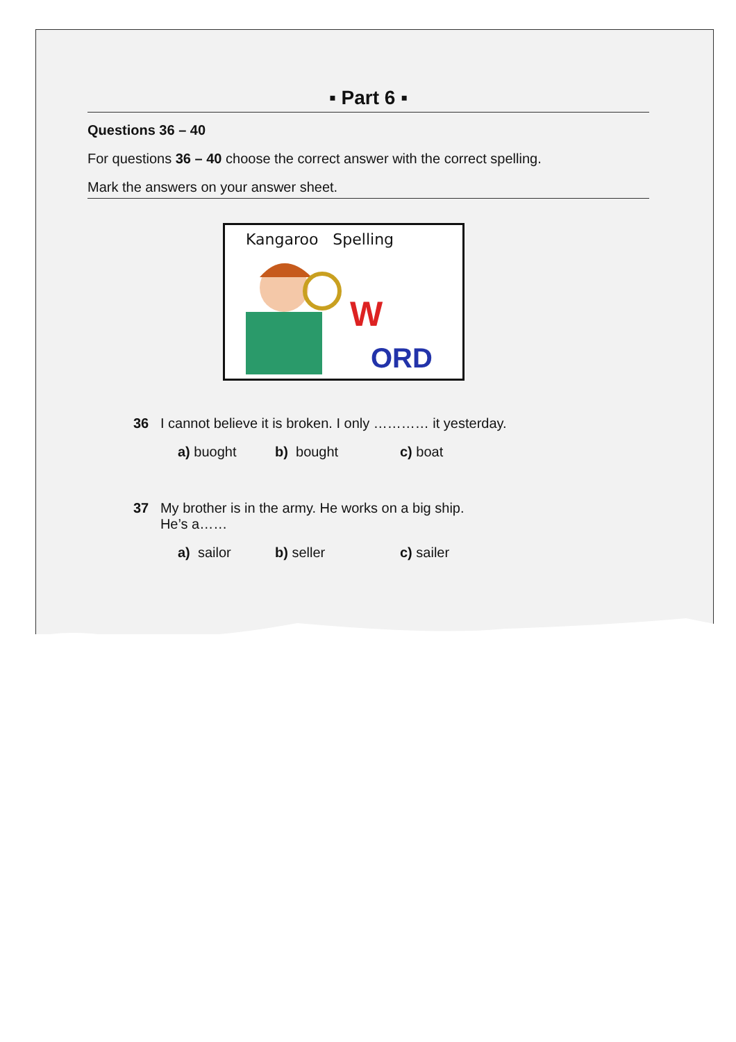▪ Part 6 ▪
Questions 36 – 40
For questions 36 – 40 choose the correct answer with the correct spelling.
Mark the answers on your answer sheet.
Kangaroo Spelling
W
ORD
36 I cannot believe it is broken. I only ………… it yesterday.
a) buoght b) bought c) boat
37 My brother is in the army. He works on a big ship.
He’s a……
a) sailor b) seller c) sailer